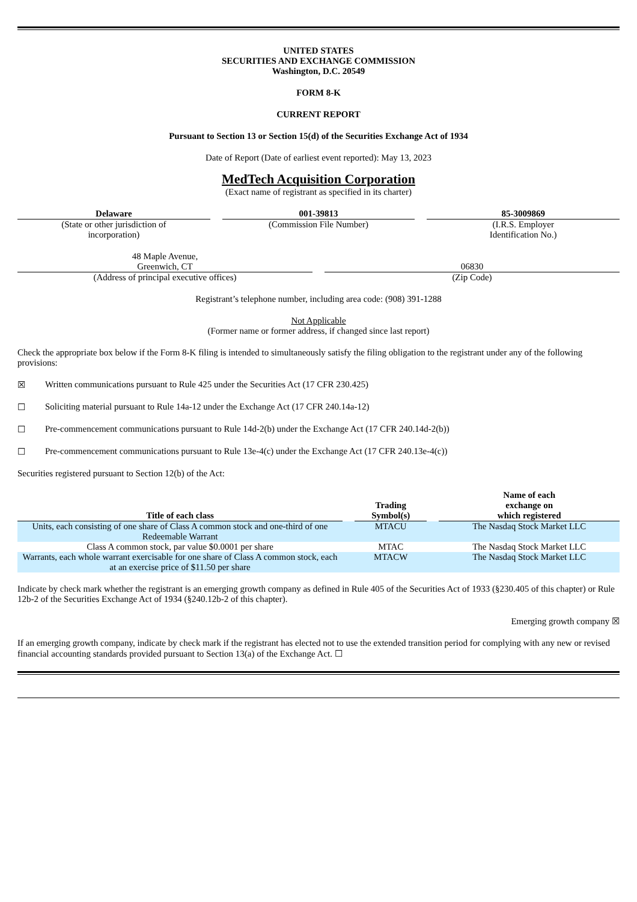UNITED STATES
SECURITIES AND EXCHANGE COMMISSION
Washington, D.C. 20549
FORM 8-K
CURRENT REPORT
Pursuant to Section 13 or Section 15(d) of the Securities Exchange Act of 1934
Date of Report (Date of earliest event reported): May 13, 2023
MedTech Acquisition Corporation
(Exact name of registrant as specified in its charter)
Delaware
(State or other jurisdiction of
incorporation)
001-39813
(Commission File Number)
85-3009869
(I.R.S. Employer
Identification No.)
48 Maple Avenue,
Greenwich, CT
(Address of principal executive offices)
06830
(Zip Code)
Registrant’s telephone number, including area code: (908) 391-1288
Not Applicable
(Former name or former address, if changed since last report)
Check the appropriate box below if the Form 8-K filing is intended to simultaneously satisfy the filing obligation to the registrant under any of the following provisions:
☒ Written communications pursuant to Rule 425 under the Securities Act (17 CFR 230.425)
☐ Soliciting material pursuant to Rule 14a-12 under the Exchange Act (17 CFR 240.14a-12)
☐ Pre-commencement communications pursuant to Rule 14d-2(b) under the Exchange Act (17 CFR 240.14d-2(b))
☐ Pre-commencement communications pursuant to Rule 13e-4(c) under the Exchange Act (17 CFR 240.13e-4(c))
Securities registered pursuant to Section 12(b) of the Act:
| Title of each class | | Trading Symbol(s) | | Name of each exchange on which registered |
| --- | --- | --- | --- | --- |
| Units, each consisting of one share of Class A common stock and one-third of one Redeemable Warrant | | MTACU | | The Nasdaq Stock Market LLC |
| Class A common stock, par value $0.0001 per share | | MTAC | | The Nasdaq Stock Market LLC |
| Warrants, each whole warrant exercisable for one share of Class A common stock, each at an exercise price of $11.50 per share | | MTACW | | The Nasdaq Stock Market LLC |
Indicate by check mark whether the registrant is an emerging growth company as defined in Rule 405 of the Securities Act of 1933 (§230.405 of this chapter) or Rule 12b-2 of the Securities Exchange Act of 1934 (§240.12b-2 of this chapter).
Emerging growth company ☒
If an emerging growth company, indicate by check mark if the registrant has elected not to use the extended transition period for complying with any new or revised financial accounting standards provided pursuant to Section 13(a) of the Exchange Act. ☐